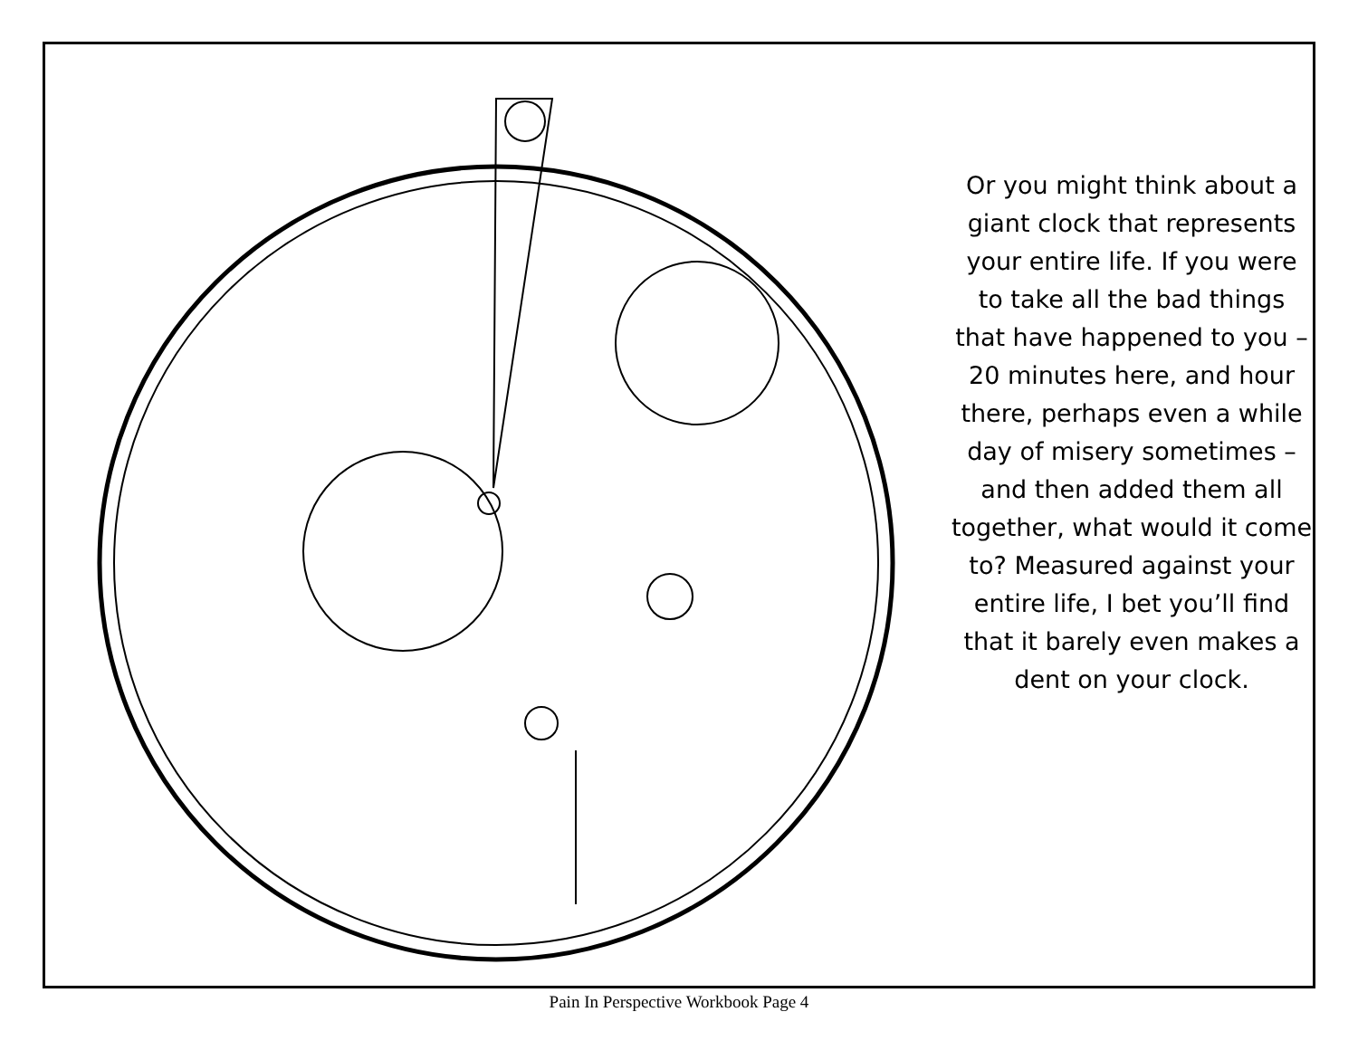Or you might think about a giant clock that represents your entire life. If you were to take all the bad things that have happened to you – 20 minutes here, and hour there, perhaps even a while day of misery sometimes – and then added them all together, what would it come to? Measured against your entire life, I bet you’ll find that it barely even makes a dent on your clock.
Pain In Perspective Workbook Page 4